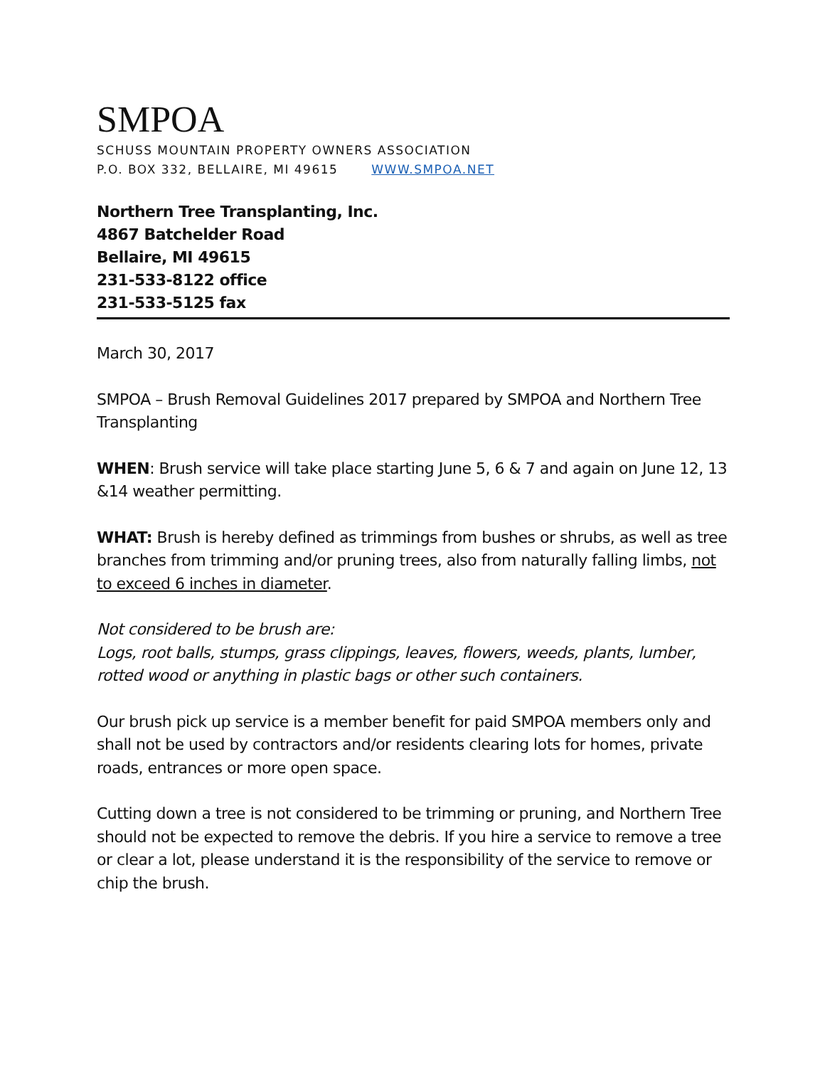SMPOA
SCHUSS MOUNTAIN PROPERTY OWNERS ASSOCIATION
P.O. BOX 332, BELLAIRE, MI 49615 WWW.SMPOA.NET
Northern Tree Transplanting, Inc.
4867 Batchelder Road
Bellaire, MI 49615
231-533-8122 office
231-533-5125 fax
March 30, 2017
SMPOA – Brush Removal Guidelines 2017 prepared by SMPOA and Northern Tree Transplanting
WHEN: Brush service will take place starting June 5, 6 & 7 and again on June 12, 13 &14 weather permitting.
WHAT: Brush is hereby defined as trimmings from bushes or shrubs, as well as tree branches from trimming and/or pruning trees, also from naturally falling limbs, not to exceed 6 inches in diameter.
Not considered to be brush are:
Logs, root balls, stumps, grass clippings, leaves, flowers, weeds, plants, lumber, rotted wood or anything in plastic bags or other such containers.
Our brush pick up service is a member benefit for paid SMPOA members only and shall not be used by contractors and/or residents clearing lots for homes, private roads, entrances or more open space.
Cutting down a tree is not considered to be trimming or pruning, and Northern Tree should not be expected to remove the debris. If you hire a service to remove a tree or clear a lot, please understand it is the responsibility of the service to remove or chip the brush.